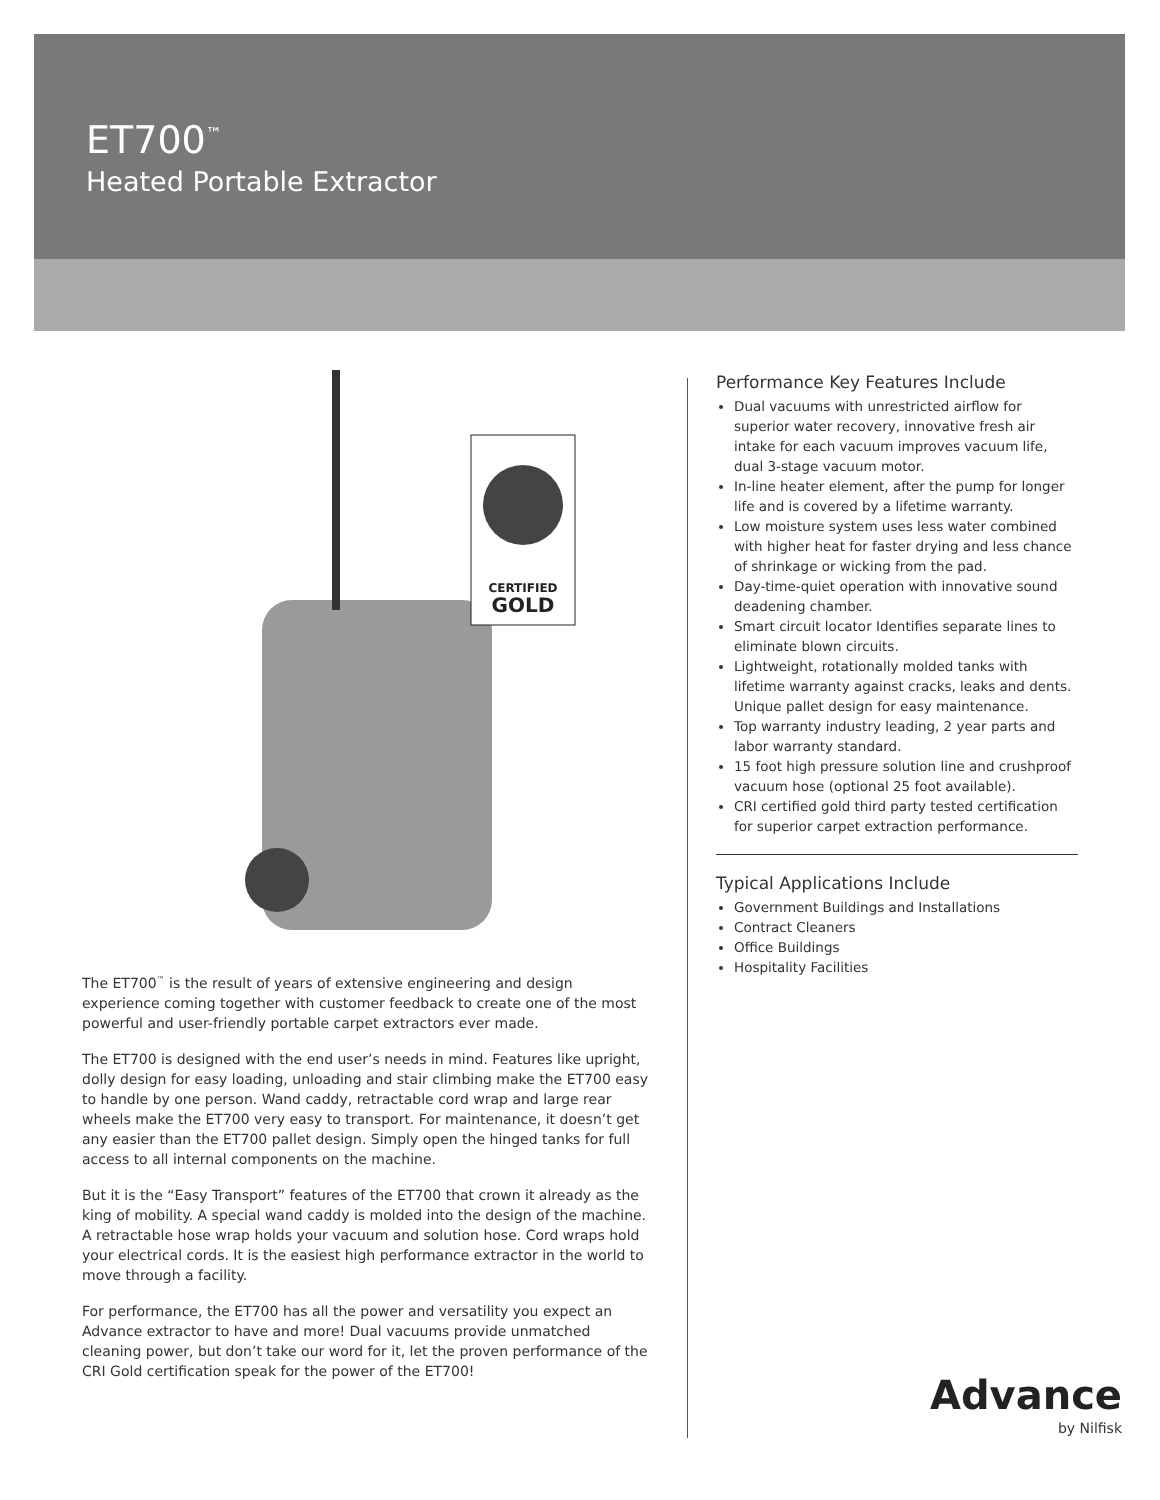ET700<sup>™</sup>
Heated Portable Extractor
CERTIFIED
GOLD
The ET700<sup>™</sup> is the result of years of extensive engineering and design experience coming together with customer feedback to create one of the most powerful and user-friendly portable carpet extractors ever made.
The ET700 is designed with the end user’s needs in mind. Features like upright, dolly design for easy loading, unloading and stair climbing make the ET700 easy to handle by one person. Wand caddy, retractable cord wrap and large rear wheels make the ET700 very easy to transport. For maintenance, it doesn’t get any easier than the ET700 pallet design. Simply open the hinged tanks for full access to all internal components on the machine.
But it is the “Easy Transport” features of the ET700 that crown it already as the king of mobility. A special wand caddy is molded into the design of the machine. A retractable hose wrap holds your vacuum and solution hose. Cord wraps hold your electrical cords. It is the easiest high performance extractor in the world to move through a facility.
For performance, the ET700 has all the power and versatility you expect an Advance extractor to have and more! Dual vacuums provide unmatched cleaning power, but don’t take our word for it, let the proven performance of the CRI Gold certification speak for the power of the ET700!
Performance Key Features Include
Dual vacuums with unrestricted airflow for superior water recovery, innovative fresh air intake for each vacuum improves vacuum life, dual 3-stage vacuum motor.
In-line heater element, after the pump for longer life and is covered by a lifetime warranty.
Low moisture system uses less water combined with higher heat for faster drying and less chance of shrinkage or wicking from the pad.
Day-time-quiet operation with innovative sound deadening chamber.
Smart circuit locator Identifies separate lines to eliminate blown circuits.
Lightweight, rotationally molded tanks with lifetime warranty against cracks, leaks and dents. Unique pallet design for easy maintenance.
Top warranty industry leading, 2 year parts and labor warranty standard.
15 foot high pressure solution line and crushproof vacuum hose (optional 25 foot available).
CRI certified gold third party tested certification for superior carpet extraction performance.
Typical Applications Include
Government Buildings and Installations
Contract Cleaners
Office Buildings
Hospitality Facilities
Advance
by Nilfisk